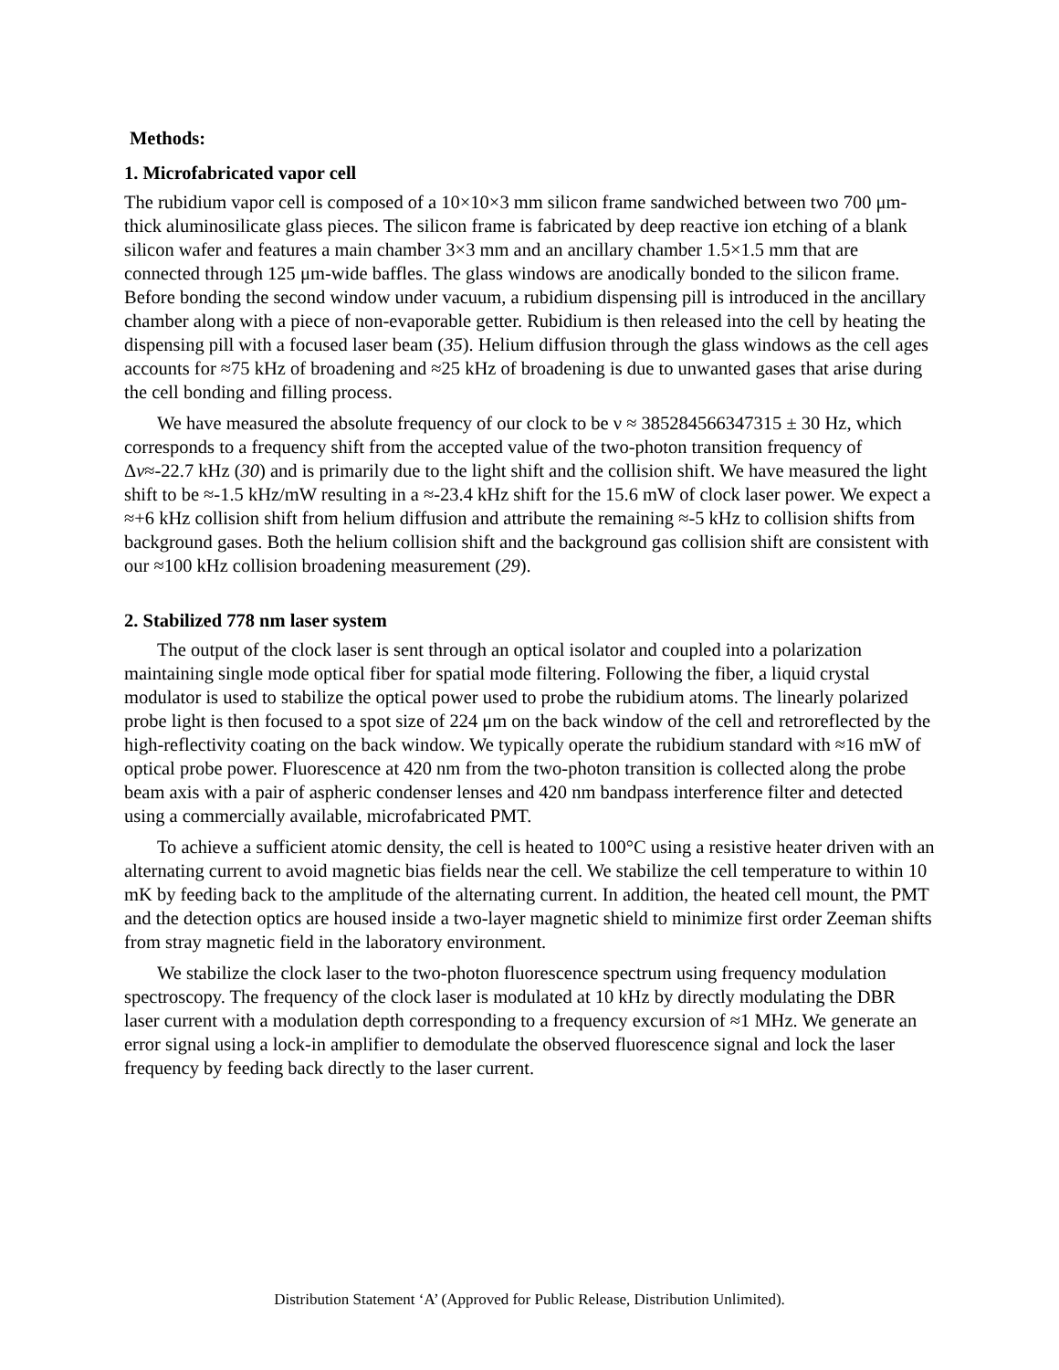Methods:
1. Microfabricated vapor cell
The rubidium vapor cell is composed of a 10×10×3 mm silicon frame sandwiched between two 700 μm-thick aluminosilicate glass pieces. The silicon frame is fabricated by deep reactive ion etching of a blank silicon wafer and features a main chamber 3×3 mm and an ancillary chamber 1.5×1.5 mm that are connected through 125 μm-wide baffles. The glass windows are anodically bonded to the silicon frame. Before bonding the second window under vacuum, a rubidium dispensing pill is introduced in the ancillary chamber along with a piece of non-evaporable getter. Rubidium is then released into the cell by heating the dispensing pill with a focused laser beam (35). Helium diffusion through the glass windows as the cell ages accounts for ≈75 kHz of broadening and ≈25 kHz of broadening is due to unwanted gases that arise during the cell bonding and filling process.
We have measured the absolute frequency of our clock to be ν ≈ 385284566347315 ± 30 Hz, which corresponds to a frequency shift from the accepted value of the two-photon transition frequency of Δν≈-22.7 kHz (30) and is primarily due to the light shift and the collision shift. We have measured the light shift to be ≈-1.5 kHz/mW resulting in a ≈-23.4 kHz shift for the 15.6 mW of clock laser power. We expect a ≈+6 kHz collision shift from helium diffusion and attribute the remaining ≈-5 kHz to collision shifts from background gases. Both the helium collision shift and the background gas collision shift are consistent with our ≈100 kHz collision broadening measurement (29).
2. Stabilized 778 nm laser system
The output of the clock laser is sent through an optical isolator and coupled into a polarization maintaining single mode optical fiber for spatial mode filtering. Following the fiber, a liquid crystal modulator is used to stabilize the optical power used to probe the rubidium atoms. The linearly polarized probe light is then focused to a spot size of 224 μm on the back window of the cell and retroreflected by the high-reflectivity coating on the back window. We typically operate the rubidium standard with ≈16 mW of optical probe power. Fluorescence at 420 nm from the two-photon transition is collected along the probe beam axis with a pair of aspheric condenser lenses and 420 nm bandpass interference filter and detected using a commercially available, microfabricated PMT.
To achieve a sufficient atomic density, the cell is heated to 100°C using a resistive heater driven with an alternating current to avoid magnetic bias fields near the cell. We stabilize the cell temperature to within 10 mK by feeding back to the amplitude of the alternating current. In addition, the heated cell mount, the PMT and the detection optics are housed inside a two-layer magnetic shield to minimize first order Zeeman shifts from stray magnetic field in the laboratory environment.
We stabilize the clock laser to the two-photon fluorescence spectrum using frequency modulation spectroscopy. The frequency of the clock laser is modulated at 10 kHz by directly modulating the DBR laser current with a modulation depth corresponding to a frequency excursion of ≈1 MHz. We generate an error signal using a lock-in amplifier to demodulate the observed fluorescence signal and lock the laser frequency by feeding back directly to the laser current.
Distribution Statement ‘A’ (Approved for Public Release, Distribution Unlimited).